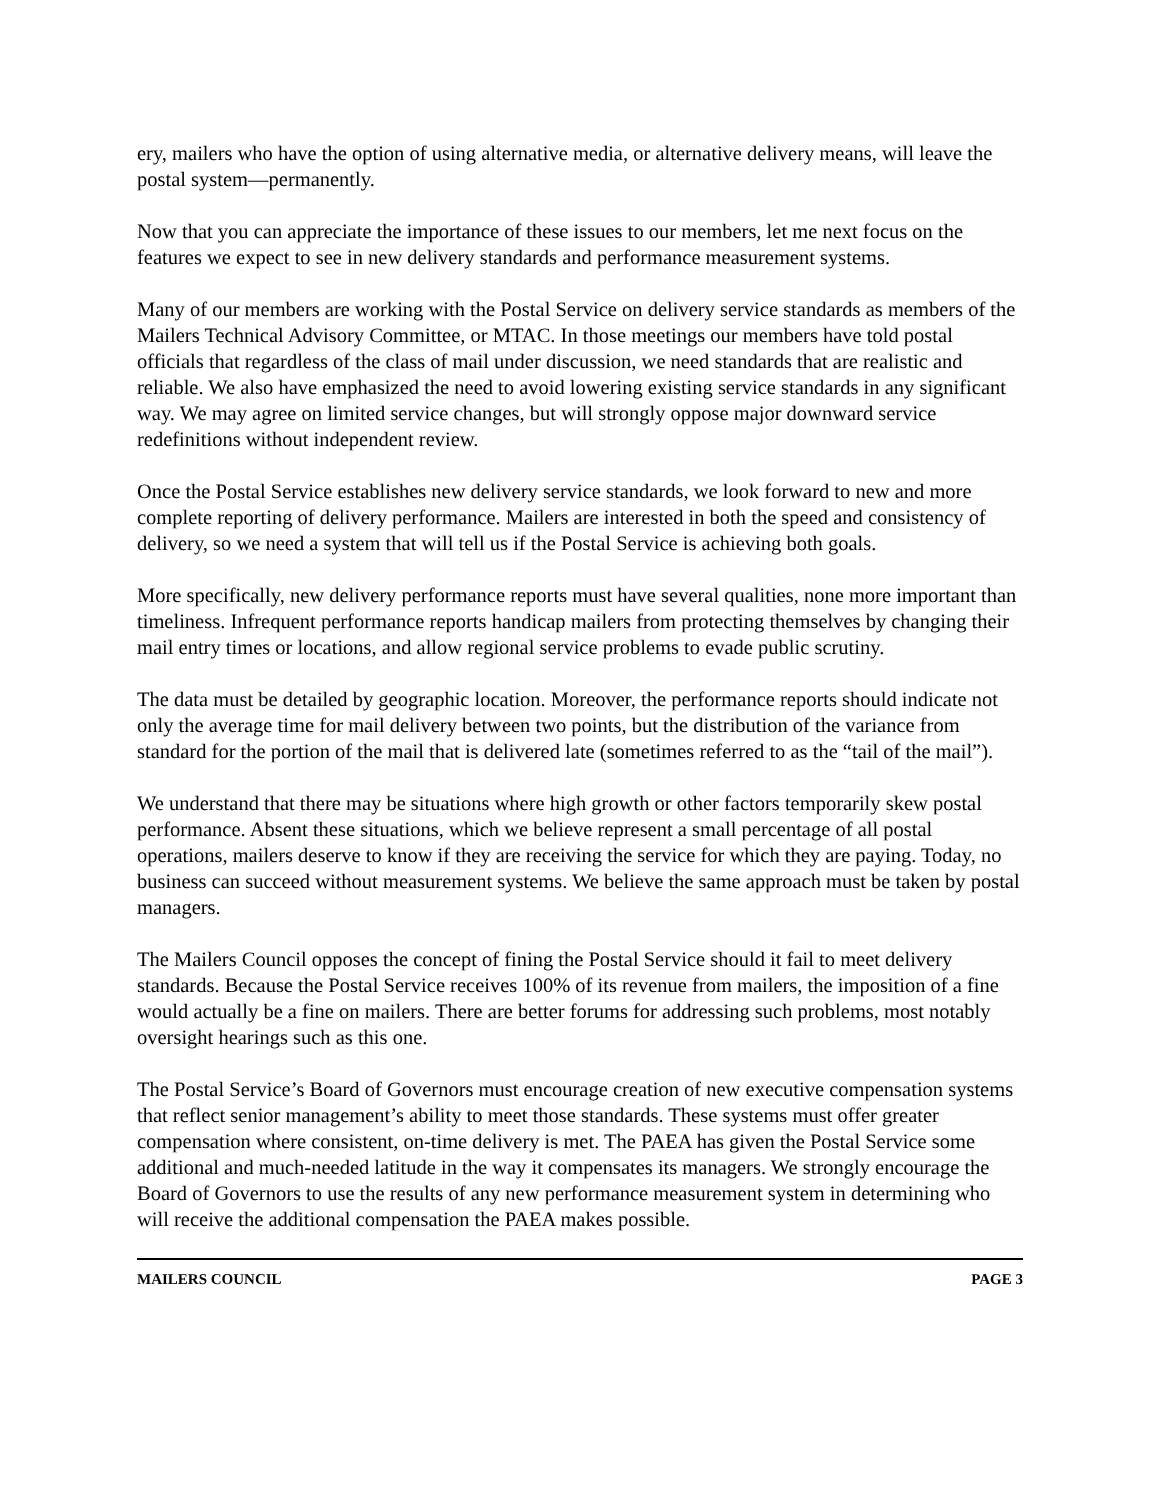ery, mailers who have the option of using alternative media, or alternative delivery means, will leave the postal system—permanently.
Now that you can appreciate the importance of these issues to our members, let me next focus on the features we expect to see in new delivery standards and performance measurement systems.
Many of our members are working with the Postal Service on delivery service standards as members of the Mailers Technical Advisory Committee, or MTAC. In those meetings our members have told postal officials that regardless of the class of mail under discussion, we need standards that are realistic and reliable. We also have emphasized the need to avoid lowering existing service standards in any significant way. We may agree on limited service changes, but will strongly oppose major downward service redefinitions without independent review.
Once the Postal Service establishes new delivery service standards, we look forward to new and more complete reporting of delivery performance. Mailers are interested in both the speed and consistency of delivery, so we need a system that will tell us if the Postal Service is achieving both goals.
More specifically, new delivery performance reports must have several qualities, none more important than timeliness. Infrequent performance reports handicap mailers from protecting themselves by changing their mail entry times or locations, and allow regional service problems to evade public scrutiny.
The data must be detailed by geographic location. Moreover, the performance reports should indicate not only the average time for mail delivery between two points, but the distribution of the variance from standard for the portion of the mail that is delivered late (sometimes referred to as the “tail of the mail”).
We understand that there may be situations where high growth or other factors temporarily skew postal performance. Absent these situations, which we believe represent a small percentage of all postal operations, mailers deserve to know if they are receiving the service for which they are paying. Today, no business can succeed without measurement systems. We believe the same approach must be taken by postal managers.
The Mailers Council opposes the concept of fining the Postal Service should it fail to meet delivery standards. Because the Postal Service receives 100% of its revenue from mailers, the imposition of a fine would actually be a fine on mailers. There are better forums for addressing such problems, most notably oversight hearings such as this one.
The Postal Service’s Board of Governors must encourage creation of new executive compensation systems that reflect senior management’s ability to meet those standards. These systems must offer greater compensation where consistent, on-time delivery is met. The PAEA has given the Postal Service some additional and much-needed latitude in the way it compensates its managers. We strongly encourage the Board of Governors to use the results of any new performance measurement system in determining who will receive the additional compensation the PAEA makes possible.
MAILERS COUNCIL PAGE 3